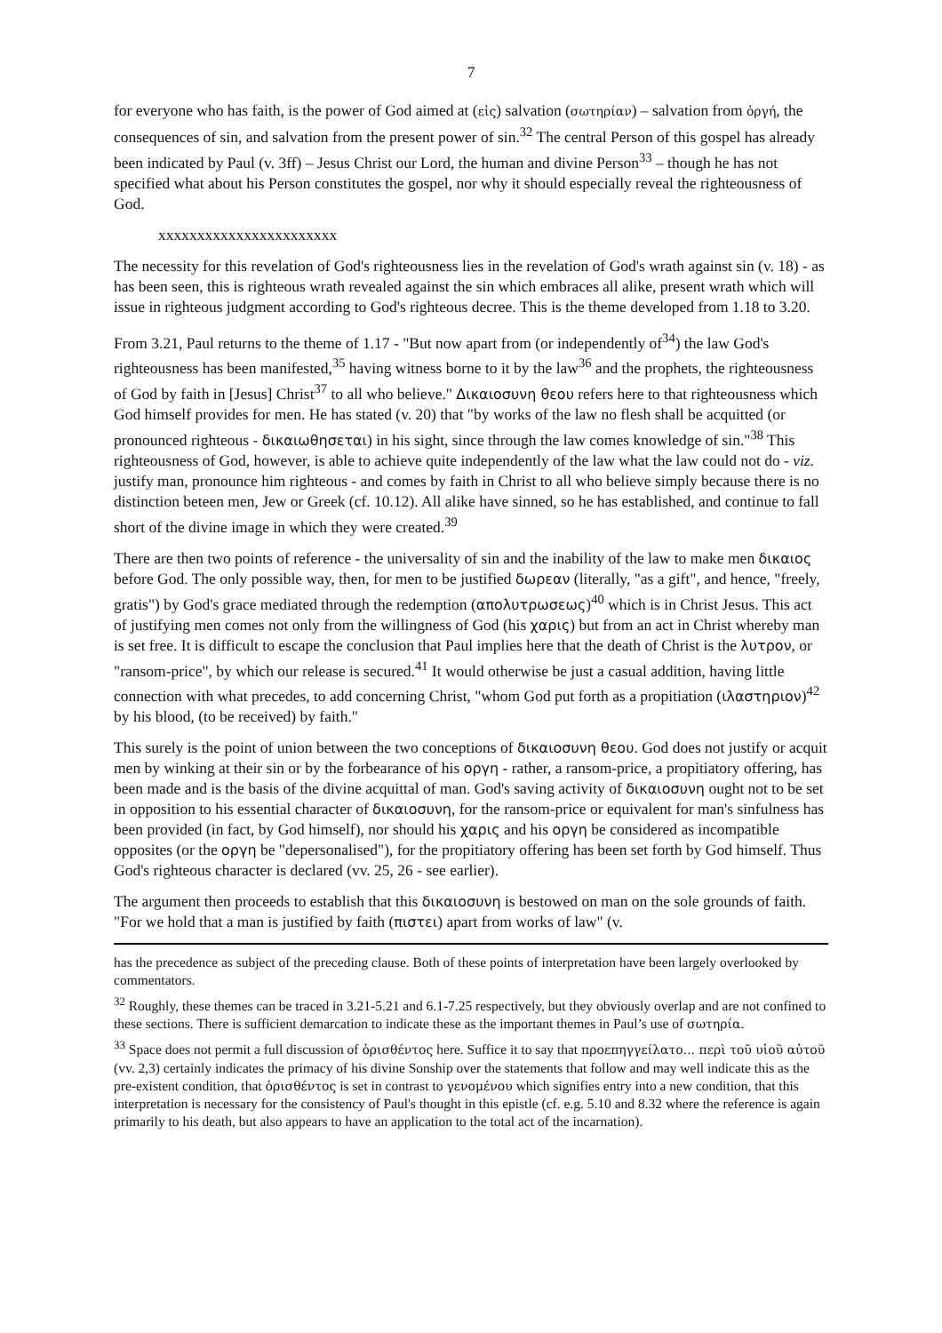7
for everyone who has faith, is the power of God aimed at (εἰς) salvation (σωτηρίαν) – salvation from ὀργή, the consequences of sin, and salvation from the present power of sin.<sup>32</sup> The central Person of this gospel has already been indicated by Paul (v. 3ff) – Jesus Christ our Lord, the human and divine Person<sup>33</sup> – though he has not specified what about his Person constitutes the gospel, nor why it should especially reveal the righteousness of God.
xxxxxxxxxxxxxxxxxxxxxxx
The necessity for this revelation of God's righteousness lies in the revelation of God's wrath against sin (v. 18) - as has been seen, this is righteous wrath revealed against the sin which embraces all alike, present wrath which will issue in righteous judgment according to God's righteous decree. This is the theme developed from 1.18 to 3.20.
From 3.21, Paul returns to the theme of 1.17 - "But now apart from (or independently of<sup>34</sup>) the law God's righteousness has been manifested,<sup>35</sup> having witness borne to it by the law<sup>36</sup> and the prophets, the righteousness of God by faith in [Jesus] Christ<sup>37</sup> to all who believe." Δικαιοσυνη θεου refers here to that righteousness which God himself provides for men. He has stated (v. 20) that "by works of the law no flesh shall be acquitted (or pronounced righteous - δικαιωθησεται) in his sight, since through the law comes knowledge of sin."<sup>38</sup> This righteousness of God, however, is able to achieve quite independently of the law what the law could not do - viz. justify man, pronounce him righteous - and comes by faith in Christ to all who believe simply because there is no distinction beteen men, Jew or Greek (cf. 10.12). All alike have sinned, so he has established, and continue to fall short of the divine image in which they were created.<sup>39</sup>
There are then two points of reference - the universality of sin and the inability of the law to make men δικαιος before God. The only possible way, then, for men to be justified δωρεαν (literally, "as a gift", and hence, "freely, gratis") by God's grace mediated through the redemption (απολυτρωσεως)<sup>40</sup> which is in Christ Jesus. This act of justifying men comes not only from the willingness of God (his χαρις) but from an act in Christ whereby man is set free. It is difficult to escape the conclusion that Paul implies here that the death of Christ is the λυτρον, or "ransom-price", by which our release is secured.<sup>41</sup> It would otherwise be just a casual addition, having little connection with what precedes, to add concerning Christ, "whom God put forth as a propitiation (ιλαστηριον)<sup>42</sup> by his blood, (to be received) by faith."
This surely is the point of union between the two conceptions of δικαιοσυνη θεου. God does not justify or acquit men by winking at their sin or by the forbearance of his οργη - rather, a ransom-price, a propitiatory offering, has been made and is the basis of the divine acquittal of man. God's saving activity of δικαιοσυνη ought not to be set in opposition to his essential character of δικαιοσυνη, for the ransom-price or equivalent for man's sinfulness has been provided (in fact, by God himself), nor should his χαρις and his οργη be considered as incompatible opposites (or the οργη be "depersonalised"), for the propitiatory offering has been set forth by God himself. Thus God's righteous character is declared (vv. 25, 26 - see earlier).
The argument then proceeds to establish that this δικαιοσυνη is bestowed on man on the sole grounds of faith. "For we hold that a man is justified by faith (πιστει) apart from works of law" (v.
has the precedence as subject of the preceding clause. Both of these points of interpretation have been largely overlooked by commentators.
<sup>32</sup> Roughly, these themes can be traced in 3.21-5.21 and 6.1-7.25 respectively, but they obviously overlap and are not confined to these sections. There is sufficient demarcation to indicate these as the important themes in Paul’s use of σωτηρία.
<sup>33</sup> Space does not permit a full discussion of ὁρισθέντος here. Suffice it to say that προεπηγγείλατο... περὶ τοῦ υἱοῦ αὐτοῦ (vv. 2,3) certainly indicates the primacy of his divine Sonship over the statements that follow and may well indicate this as the pre-existent condition, that ὁρισθέντος is set in contrast to γενομένου which signifies entry into a new condition, that this interpretation is necessary for the consistency of Paul's thought in this epistle (cf. e.g. 5.10 and 8.32 where the reference is again primarily to his death, but also appears to have an application to the total act of the incarnation).